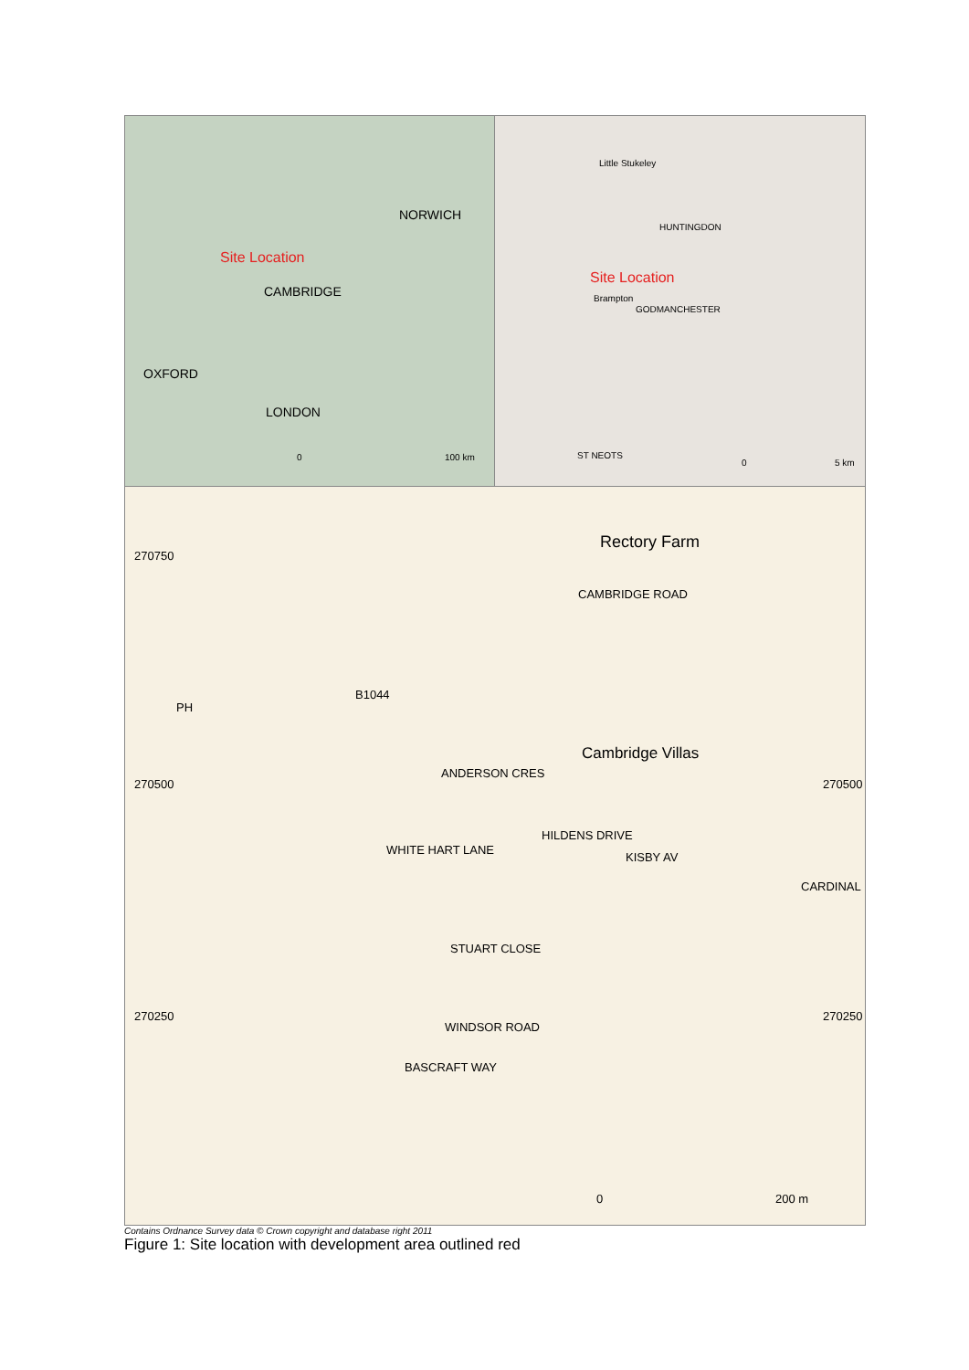NORWICH
Site Location
CAMBRIDGE
OXFORD
LONDON
0 100 km
Little Stukeley
HUNTINGDON
Site Location
Brampton
GODMANCHESTER
ST NEOTS
0 5 km
270750
Rectory Farm
CAMBRIDGE ROAD
PH
B1044
Cambridge Villas
270500 270500
ANDERSON CRES
WHITE HART LANE
HILDENS DRIVE
KISBY AV
CARDINAL
STUART CLOSE
270250 270250
WINDSOR ROAD
BASCRAFT WAY
0 200 m
Contains Ordnance Survey data © Crown copyright and database right 2011
Figure 1: Site location with development area outlined red